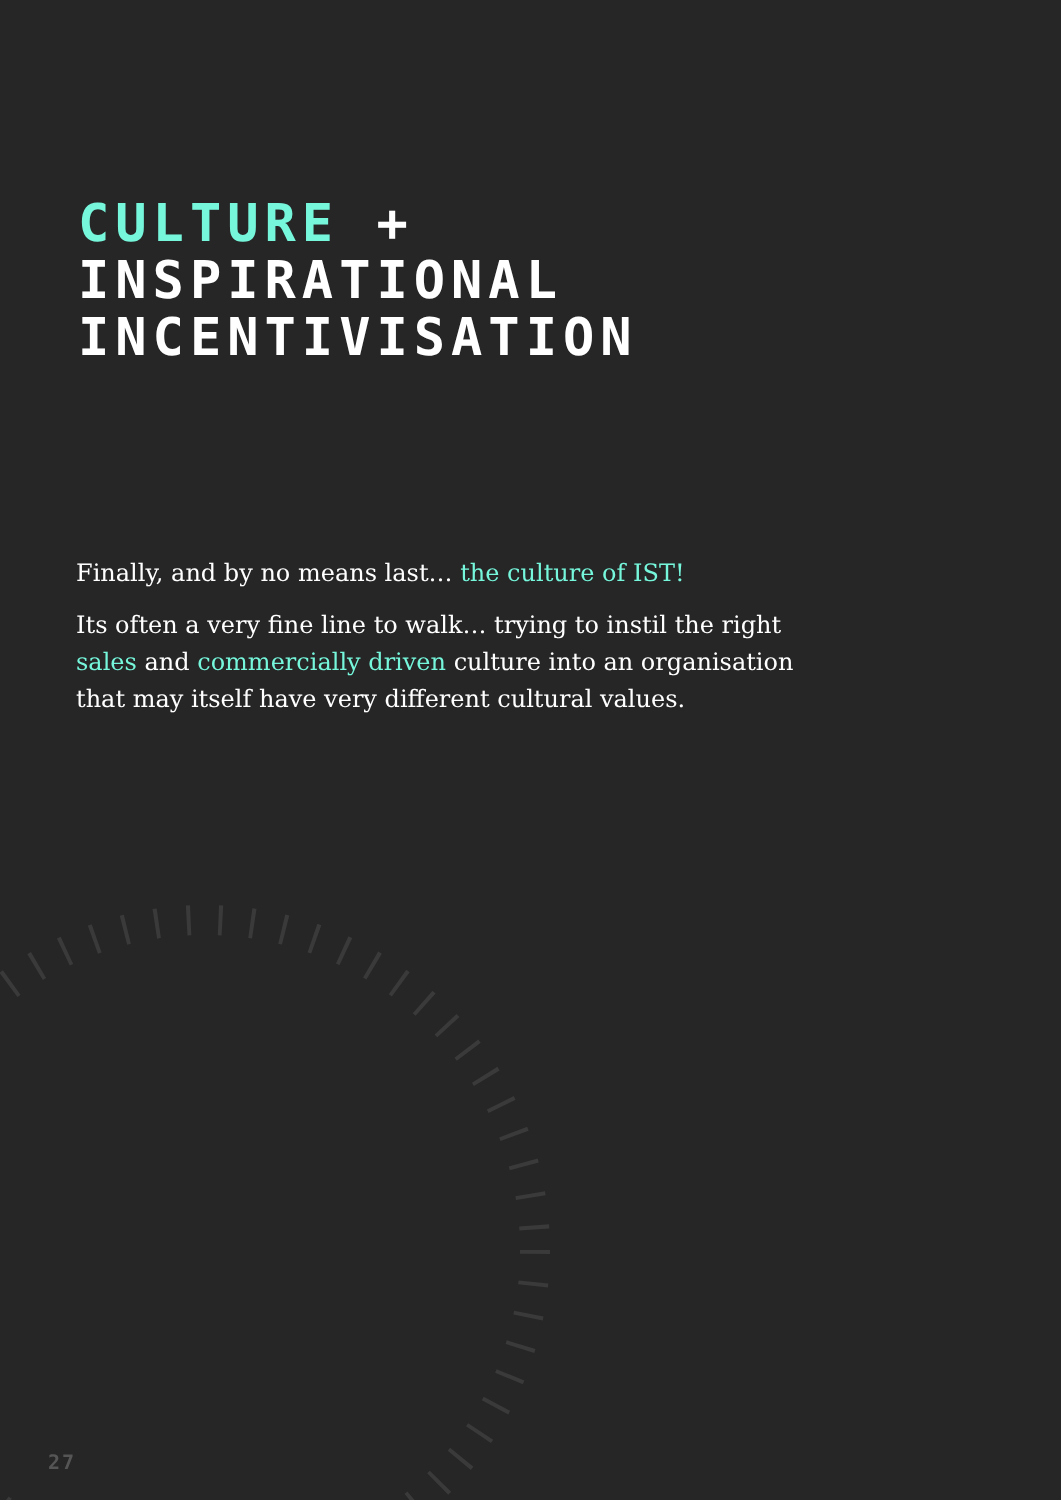CULTURE +
INSPIRATIONAL
INCENTIVISATION
Finally, and by no means last… the culture of IST!
Its often a very fine line to walk… trying to instil the right sales and commercially driven culture into an organisation that may itself have very different cultural values.
27